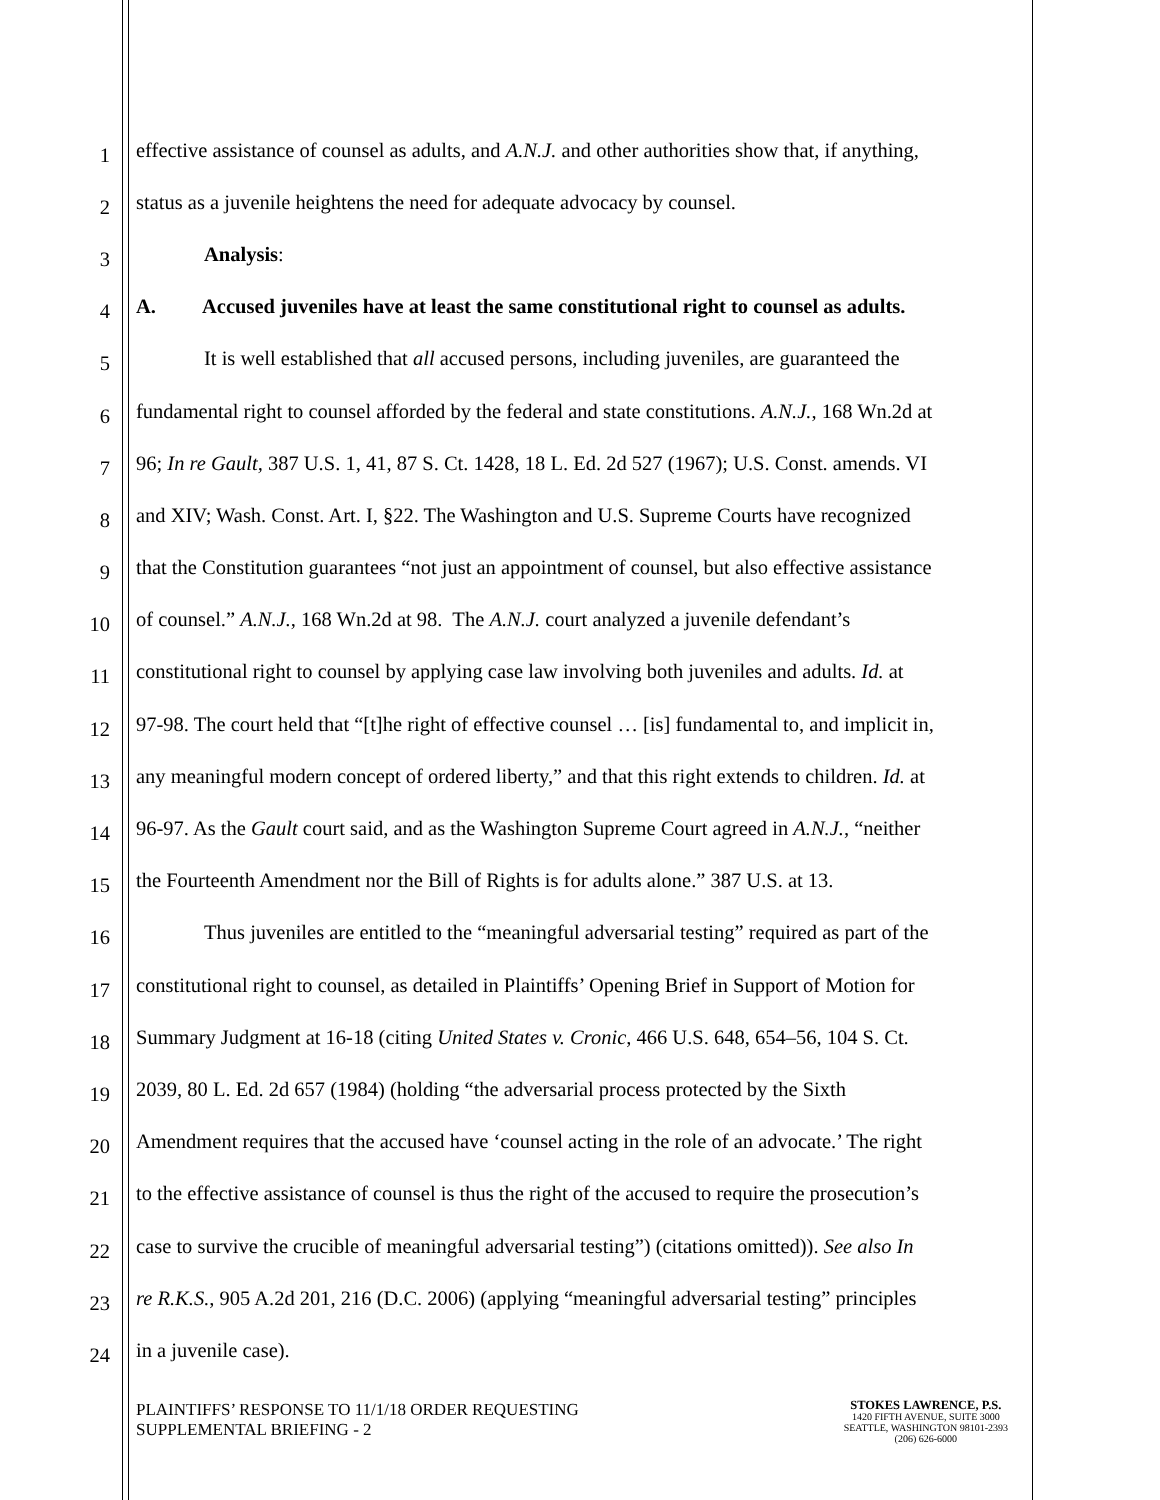1 effective assistance of counsel as adults, and A.N.J. and other authorities show that, if anything,
2 status as a juvenile heightens the need for adequate advocacy by counsel.
3 Analysis:
4 A. Accused juveniles have at least the same constitutional right to counsel as adults.
5 It is well established that all accused persons, including juveniles, are guaranteed the
6 fundamental right to counsel afforded by the federal and state constitutions. A.N.J., 168 Wn.2d at
7 96; In re Gault, 387 U.S. 1, 41, 87 S. Ct. 1428, 18 L. Ed. 2d 527 (1967); U.S. Const. amends. VI
8 and XIV; Wash. Const. Art. I, §22. The Washington and U.S. Supreme Courts have recognized
9 that the Constitution guarantees “not just an appointment of counsel, but also effective assistance
10 of counsel.” A.N.J., 168 Wn.2d at 98. The A.N.J. court analyzed a juvenile defendant’s
11 constitutional right to counsel by applying case law involving both juveniles and adults. Id. at
12 97-98. The court held that “[t]he right of effective counsel … [is] fundamental to, and implicit in,
13 any meaningful modern concept of ordered liberty,” and that this right extends to children. Id. at
14 96-97. As the Gault court said, and as the Washington Supreme Court agreed in A.N.J., “neither
15 the Fourteenth Amendment nor the Bill of Rights is for adults alone.” 387 U.S. at 13.
16 Thus juveniles are entitled to the “meaningful adversarial testing” required as part of the
17 constitutional right to counsel, as detailed in Plaintiffs’ Opening Brief in Support of Motion for
18 Summary Judgment at 16-18 (citing United States v. Cronic, 466 U.S. 648, 654–56, 104 S. Ct.
19 2039, 80 L. Ed. 2d 657 (1984) (holding “the adversarial process protected by the Sixth
20 Amendment requires that the accused have ‘counsel acting in the role of an advocate.’ The right
21 to the effective assistance of counsel is thus the right of the accused to require the prosecution’s
22 case to survive the crucible of meaningful adversarial testing”) (citations omitted)). See also In
23 re R.K.S., 905 A.2d 201, 216 (D.C. 2006) (applying “meaningful adversarial testing” principles
24 in a juvenile case).
PLAINTIFFS’ RESPONSE TO 11/1/18 ORDER REQUESTING
SUPPLEMENTAL BRIEFING - 2
STOKES LAWRENCE, P.S.
1420 FIFTH AVENUE, SUITE 3000
SEATTLE, WASHINGTON 98101-2393
(206) 626-6000